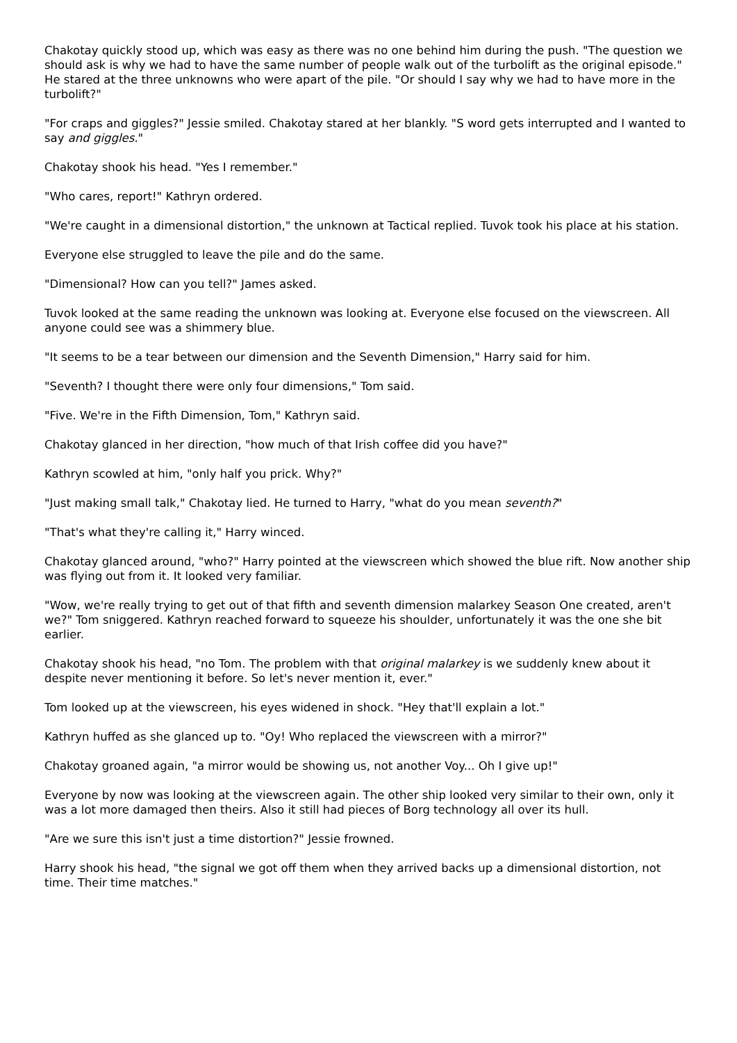Chakotay quickly stood up, which was easy as there was no one behind him during the push. "The question we should ask is why we had to have the same number of people walk out of the turbolift as the original episode." He stared at the three unknowns who were apart of the pile. "Or should I say why we had to have more in the turbolift?"
"For craps and giggles?" Jessie smiled. Chakotay stared at her blankly. "S word gets interrupted and I wanted to say and giggles."
Chakotay shook his head. "Yes I remember."
"Who cares, report!" Kathryn ordered.
"We're caught in a dimensional distortion," the unknown at Tactical replied. Tuvok took his place at his station.
Everyone else struggled to leave the pile and do the same.
"Dimensional? How can you tell?" James asked.
Tuvok looked at the same reading the unknown was looking at. Everyone else focused on the viewscreen. All anyone could see was a shimmery blue.
"It seems to be a tear between our dimension and the Seventh Dimension," Harry said for him.
"Seventh? I thought there were only four dimensions," Tom said.
"Five. We're in the Fifth Dimension, Tom," Kathryn said.
Chakotay glanced in her direction, "how much of that Irish coffee did you have?"
Kathryn scowled at him, "only half you prick. Why?"
"Just making small talk," Chakotay lied. He turned to Harry, "what do you mean seventh?"
"That's what they're calling it," Harry winced.
Chakotay glanced around, "who?" Harry pointed at the viewscreen which showed the blue rift. Now another ship was flying out from it. It looked very familiar.
"Wow, we're really trying to get out of that fifth and seventh dimension malarkey Season One created, aren't we?" Tom sniggered. Kathryn reached forward to squeeze his shoulder, unfortunately it was the one she bit earlier.
Chakotay shook his head, "no Tom. The problem with that original malarkey is we suddenly knew about it despite never mentioning it before. So let's never mention it, ever."
Tom looked up at the viewscreen, his eyes widened in shock. "Hey that'll explain a lot."
Kathryn huffed as she glanced up to. "Oy! Who replaced the viewscreen with a mirror?"
Chakotay groaned again, "a mirror would be showing us, not another Voy... Oh I give up!"
Everyone by now was looking at the viewscreen again. The other ship looked very similar to their own, only it was a lot more damaged then theirs. Also it still had pieces of Borg technology all over its hull.
"Are we sure this isn't just a time distortion?" Jessie frowned.
Harry shook his head, "the signal we got off them when they arrived backs up a dimensional distortion, not time. Their time matches."